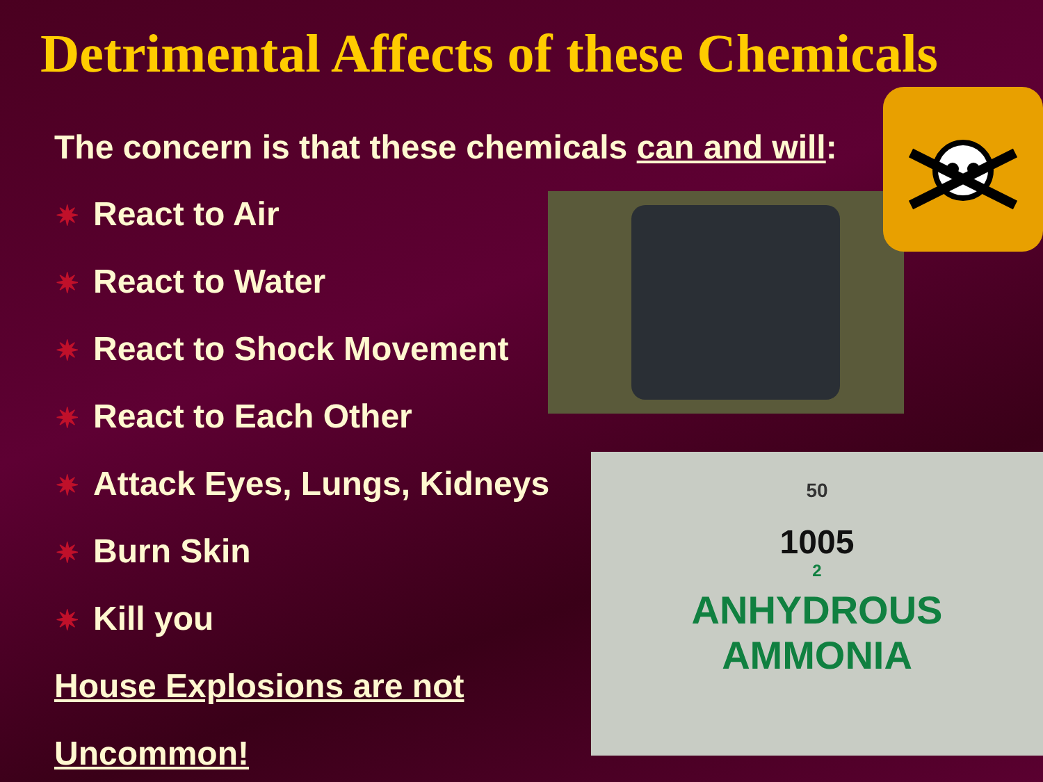Detrimental Affects of these Chemicals
The concern is that these chemicals can and will:
✷ React to Air
✷ React to Water
✷ React to Shock Movement
✷ React to Each Other
✷ Attack Eyes, Lungs, Kidneys
✷ Burn Skin
✷ Kill you
House Explosions are not Uncommon!
50
1005
2
ANHYDROUS
AMMONIA